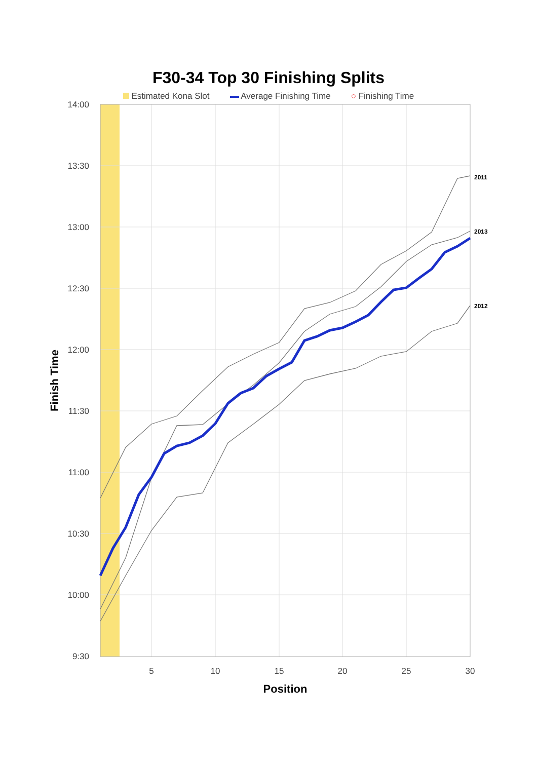F30-34 Top 30 Finishing Splits
Estimated Kona Slot Average Finishing Time ○ Finishing Time
14:00
13:30
13:00
12:30
12:00
11:30
11:00
10:30
10:00
9:30
5
10
15
20
25
30
Position
Finish Time
2011
2013
2012